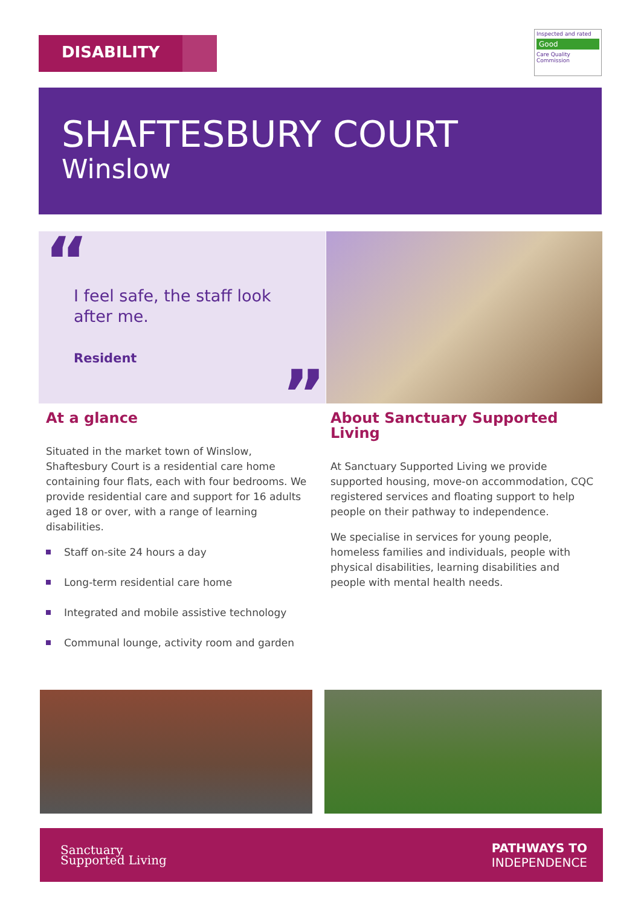DISABILITY
Inspected and rated
Good
Care Quality Commission
SHAFTESBURY COURT
Winslow
“
I feel safe, the staff look after me.
Resident
”
At a glance
Situated in the market town of Winslow, Shaftesbury Court is a residential care home containing four flats, each with four bedrooms. We provide residential care and support for 16 adults aged 18 or over, with a range of learning disabilities.
Staff on-site 24 hours a day
Long-term residential care home
Integrated and mobile assistive technology
Communal lounge, activity room and garden
About Sanctuary Supported Living
At Sanctuary Supported Living we provide supported housing, move-on accommodation, CQC registered services and floating support to help people on their pathway to independence.
We specialise in services for young people, homeless families and individuals, people with physical disabilities, learning disabilities and people with mental health needs.
Sanctuary
Supported Living
PATHWAYS TO
INDEPENDENCE